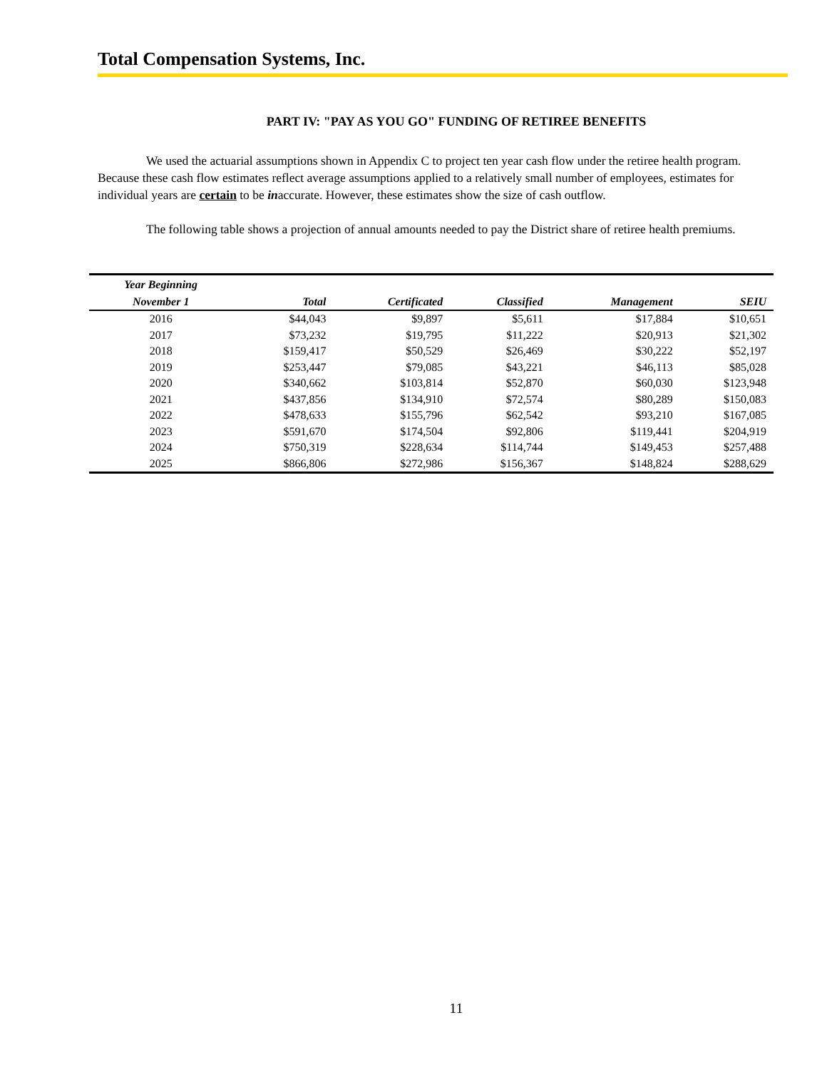Total Compensation Systems, Inc.
PART IV: "PAY AS YOU GO" FUNDING OF RETIREE BENEFITS
We used the actuarial assumptions shown in Appendix C to project ten year cash flow under the retiree health program. Because these cash flow estimates reflect average assumptions applied to a relatively small number of employees, estimates for individual years are certain to be inaccurate. However, these estimates show the size of cash outflow.
The following table shows a projection of annual amounts needed to pay the District share of retiree health premiums.
| Year Beginning | | | | | |
| --- | --- | --- | --- | --- | --- |
| November 1 | Total | Certificated | Classified | Management | SEIU |
| 2016 | $44,043 | $9,897 | $5,611 | $17,884 | $10,651 |
| 2017 | $73,232 | $19,795 | $11,222 | $20,913 | $21,302 |
| 2018 | $159,417 | $50,529 | $26,469 | $30,222 | $52,197 |
| 2019 | $253,447 | $79,085 | $43,221 | $46,113 | $85,028 |
| 2020 | $340,662 | $103,814 | $52,870 | $60,030 | $123,948 |
| 2021 | $437,856 | $134,910 | $72,574 | $80,289 | $150,083 |
| 2022 | $478,633 | $155,796 | $62,542 | $93,210 | $167,085 |
| 2023 | $591,670 | $174,504 | $92,806 | $119,441 | $204,919 |
| 2024 | $750,319 | $228,634 | $114,744 | $149,453 | $257,488 |
| 2025 | $866,806 | $272,986 | $156,367 | $148,824 | $288,629 |
11